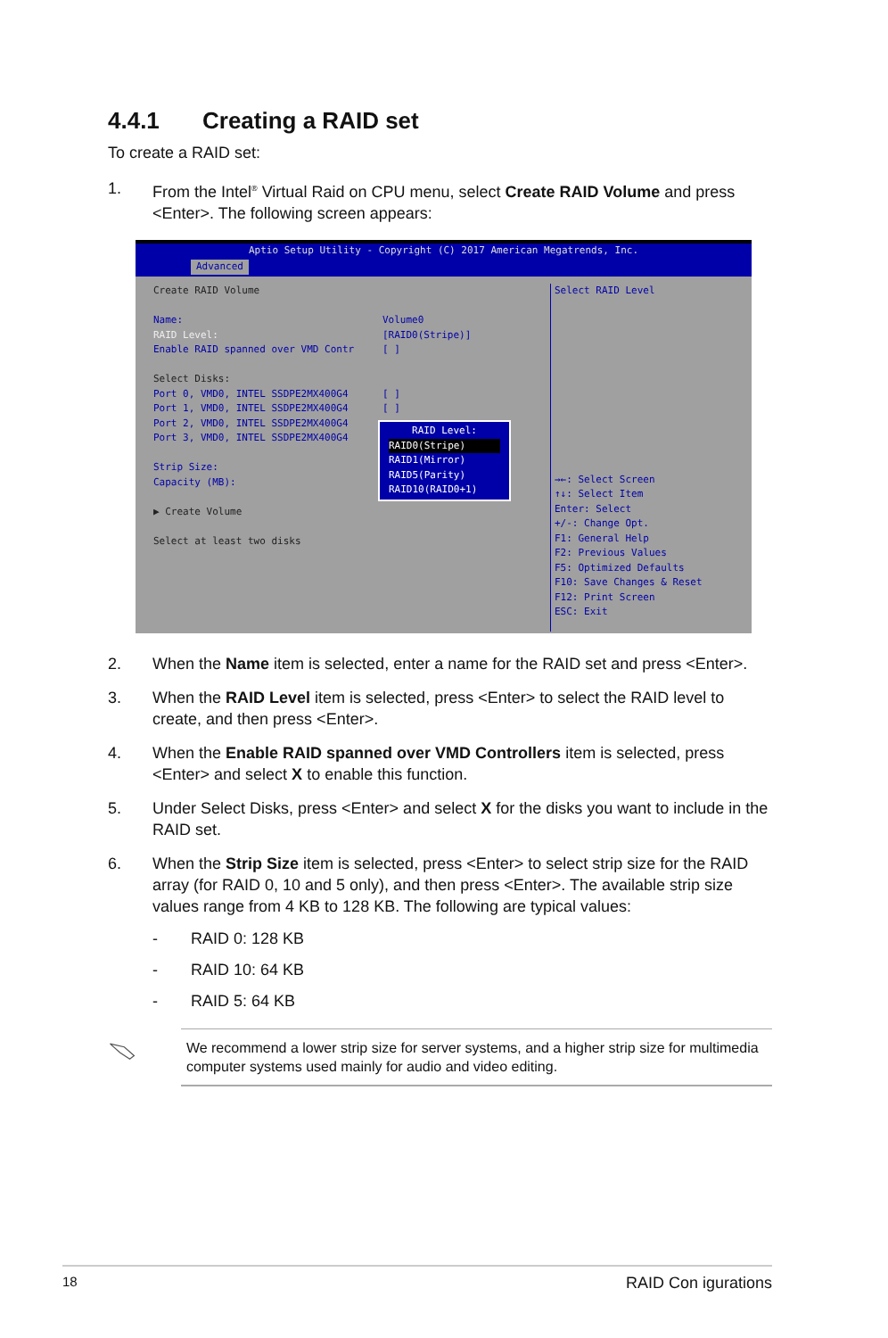4.4.1 Creating a RAID set
To create a RAID set:
1. From the Intel<sup>®</sup> Virtual Raid on CPU menu, select Create RAID Volume and press <Enter>. The following screen appears:
Aptio Setup Utility - Copyright (C) 2017 American Megatrends, Inc.
Advanced
Create RAID Volume
Name: Volume0
RAID Level: [RAID0(Stripe)]
Enable RAID spanned over VMD Contr [ ]
Select Disks:
Port 0, VMD0, INTEL SSDPE2MX400G4 [ ]
Port 1, VMD0, INTEL SSDPE2MX400G4 [ ]
Port 2, VMD0, INTEL SSDPE2MX400G4
Port 3, VMD0, INTEL SSDPE2MX400G4
Strip Size:
Capacity (MB):
▶ Create Volume
Select at least two disks
Select RAID Level
→←: Select Screen
↑↓: Select Item
Enter: Select
+/-: Change Opt.
F1: General Help
F2: Previous Values
F5: Optimized Defaults
F10: Save Changes & Reset
F12: Print Screen
ESC: Exit
RAID Level:
RAID0(Stripe)
RAID1(Mirror)
RAID5(Parity)
RAID10(RAID0+1)
2. When the Name item is selected, enter a name for the RAID set and press <Enter>.
3. When the RAID Level item is selected, press <Enter> to select the RAID level to create, and then press <Enter>.
4. When the Enable RAID spanned over VMD Controllers item is selected, press <Enter> and select X to enable this function.
5. Under Select Disks, press <Enter> and select X for the disks you want to include in the RAID set.
6. When the Strip Size item is selected, press <Enter> to select strip size for the RAID array (for RAID 0, 10 and 5 only), and then press <Enter>. The available strip size values range from 4 KB to 128 KB. The following are typical values:
- RAID 0: 128 KB
- RAID 10: 64 KB
- RAID 5: 64 KB
We recommend a lower strip size for server systems, and a higher strip size for multimedia computer systems used mainly for audio and video editing.
18 RAID Con igurations